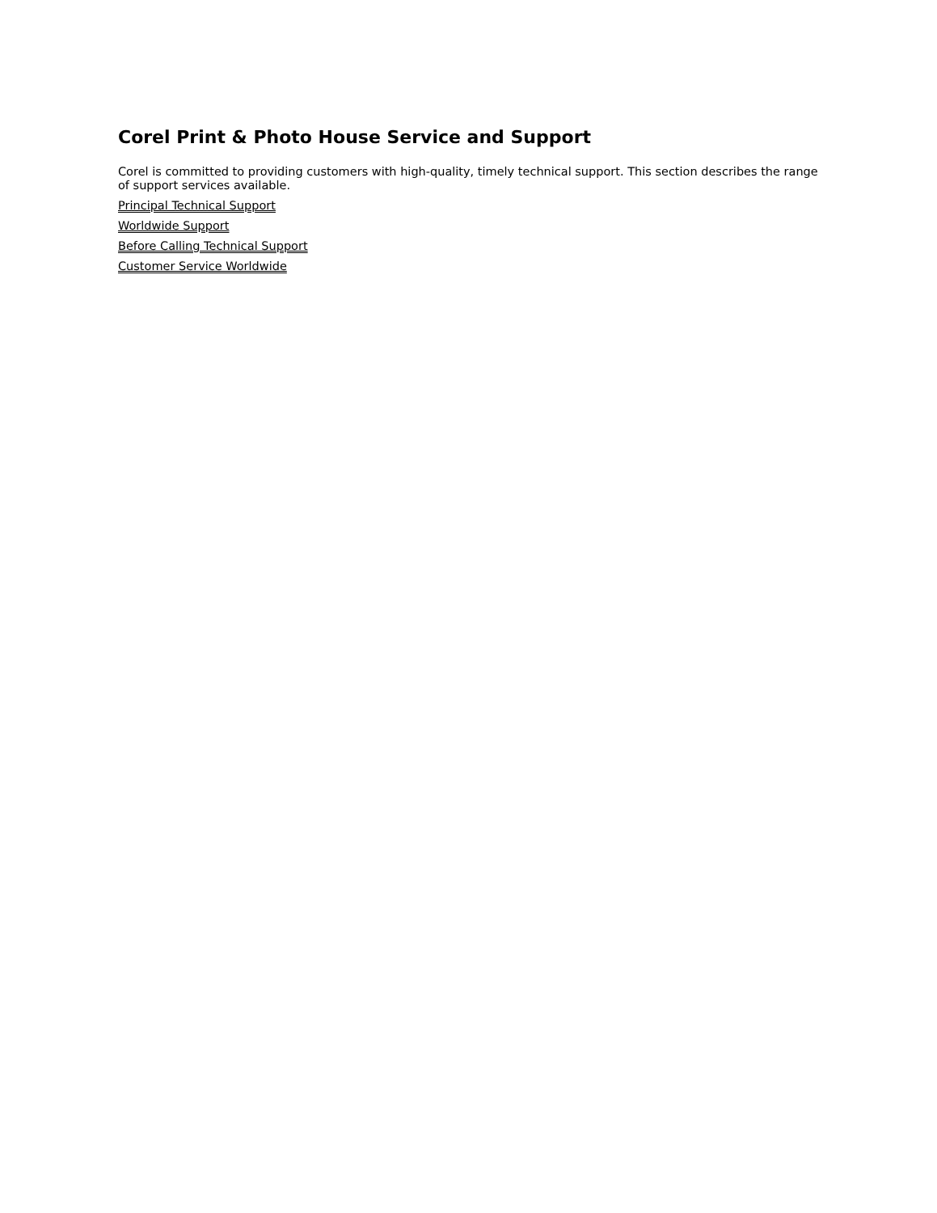Corel Print & Photo House Service and Support
Corel is committed to providing customers with high-quality, timely technical support. This section describes the range of support services available.
Principal Technical Support
Worldwide Support
Before Calling Technical Support
Customer Service Worldwide